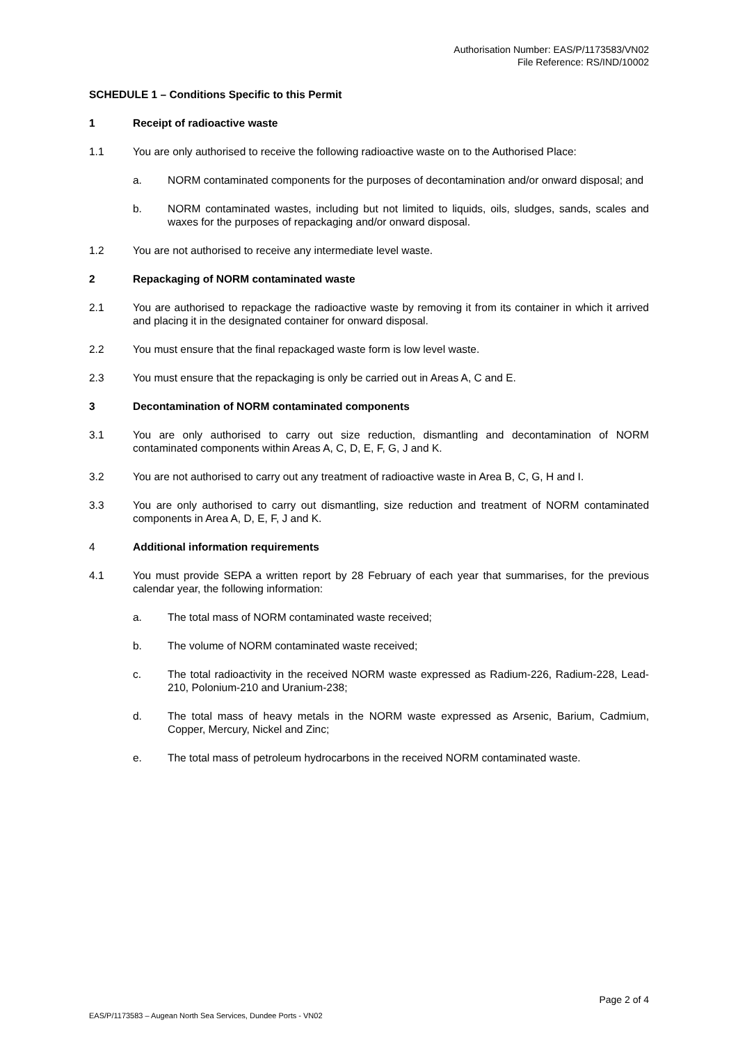Authorisation Number: EAS/P/1173583/VN02
File Reference: RS/IND/10002
SCHEDULE 1 – Conditions Specific to this Permit
1 Receipt of radioactive waste
1.1 You are only authorised to receive the following radioactive waste on to the Authorised Place:
a. NORM contaminated components for the purposes of decontamination and/or onward disposal; and
b. NORM contaminated wastes, including but not limited to liquids, oils, sludges, sands, scales and waxes for the purposes of repackaging and/or onward disposal.
1.2 You are not authorised to receive any intermediate level waste.
2 Repackaging of NORM contaminated waste
2.1 You are authorised to repackage the radioactive waste by removing it from its container in which it arrived and placing it in the designated container for onward disposal.
2.2 You must ensure that the final repackaged waste form is low level waste.
2.3 You must ensure that the repackaging is only be carried out in Areas A, C and E.
3 Decontamination of NORM contaminated components
3.1 You are only authorised to carry out size reduction, dismantling and decontamination of NORM contaminated components within Areas A, C, D, E, F, G, J and K.
3.2 You are not authorised to carry out any treatment of radioactive waste in Area B, C, G, H and I.
3.3 You are only authorised to carry out dismantling, size reduction and treatment of NORM contaminated components in Area A, D, E, F, J and K.
4 Additional information requirements
4.1 You must provide SEPA a written report by 28 February of each year that summarises, for the previous calendar year, the following information:
a. The total mass of NORM contaminated waste received;
b. The volume of NORM contaminated waste received;
c. The total radioactivity in the received NORM waste expressed as Radium-226, Radium-228, Lead-210, Polonium-210 and Uranium-238;
d. The total mass of heavy metals in the NORM waste expressed as Arsenic, Barium, Cadmium, Copper, Mercury, Nickel and Zinc;
e. The total mass of petroleum hydrocarbons in the received NORM contaminated waste.
Page 2 of 4
EAS/P/1173583 – Augean North Sea Services, Dundee Ports - VN02